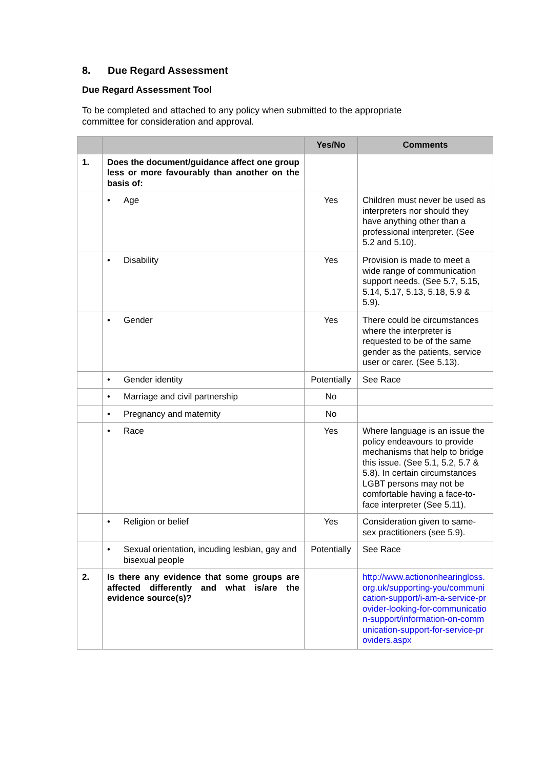8. Due Regard Assessment
Due Regard Assessment Tool
To be completed and attached to any policy when submitted to the appropriate committee for consideration and approval.
| | | Yes/No | Comments |
| --- | --- | --- | --- |
| 1. | Does the document/guidance affect one group less or more favourably than another on the basis of: | | |
| | • Age | Yes | Children must never be used as interpreters nor should they have anything other than a professional interpreter. (See 5.2 and 5.10). |
| | • Disability | Yes | Provision is made to meet a wide range of communication support needs. (See 5.7, 5.15, 5.14, 5.17, 5.13, 5.18, 5.9 & 5.9). |
| | • Gender | Yes | There could be circumstances where the interpreter is requested to be of the same gender as the patients, service user or carer. (See 5.13). |
| | • Gender identity | Potentially | See Race |
| | • Marriage and civil partnership | No | |
| | • Pregnancy and maternity | No | |
| | • Race | Yes | Where language is an issue the policy endeavours to provide mechanisms that help to bridge this issue. (See 5.1, 5.2, 5.7 & 5.8). In certain circumstances LGBT persons may not be comfortable having a face-to-face interpreter (See 5.11). |
| | • Religion or belief | Yes | Consideration given to same-sex practitioners (see 5.9). |
| | • Sexual orientation, incuding lesbian, gay and bisexual people | Potentially | See Race |
| 2. | Is there any evidence that some groups are affected differently and what is/are the evidence source(s)? | | http://www.actiononhearingloss.org.uk/supporting-you/communication-support/i-am-a-service-provider-looking-for-communication-support/information-on-communication-support-for-service-providers.aspx |